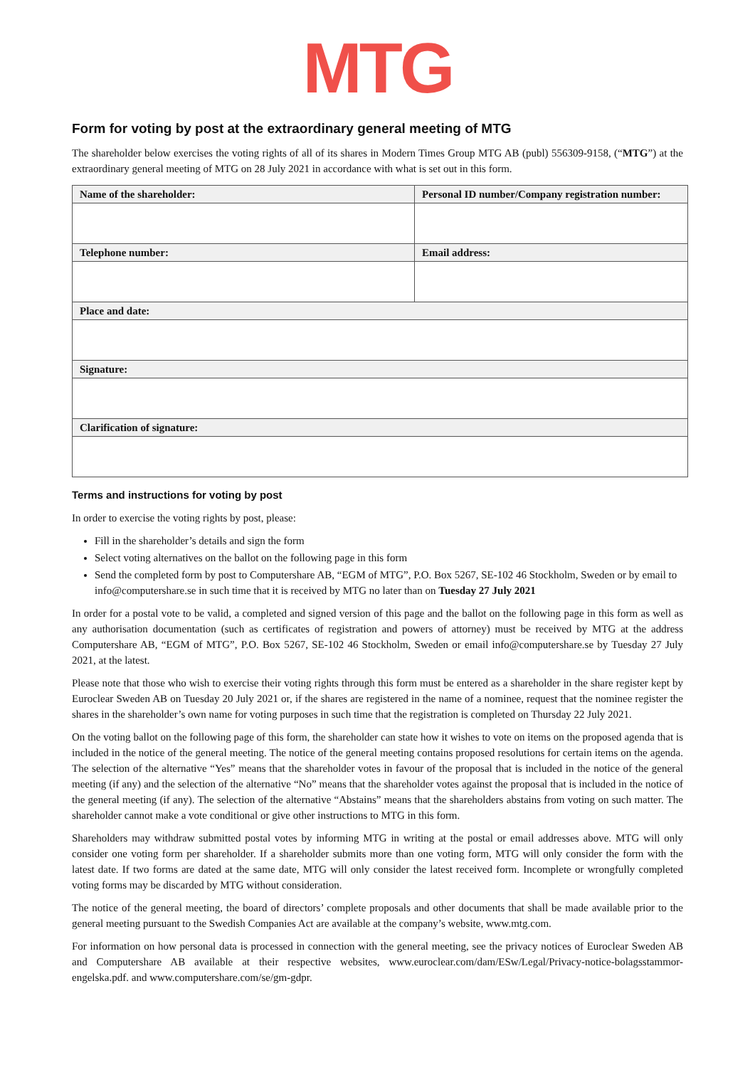MTG
Form for voting by post at the extraordinary general meeting of MTG
The shareholder below exercises the voting rights of all of its shares in Modern Times Group MTG AB (publ) 556309-9158, (“MTG”) at the extraordinary general meeting of MTG on 28 July 2021 in accordance with what is set out in this form.
| Name of the shareholder: | Personal ID number/Company registration number: |
| --- | --- |
| Telephone number: | Email address: |
| Place and date: | |
| Signature: | |
| Clarification of signature: | |
Terms and instructions for voting by post
In order to exercise the voting rights by post, please:
Fill in the shareholder’s details and sign the form
Select voting alternatives on the ballot on the following page in this form
Send the completed form by post to Computershare AB, “EGM of MTG”, P.O. Box 5267, SE-102 46 Stockholm, Sweden or by email to info@computershare.se in such time that it is received by MTG no later than on Tuesday 27 July 2021
In order for a postal vote to be valid, a completed and signed version of this page and the ballot on the following page in this form as well as any authorisation documentation (such as certificates of registration and powers of attorney) must be received by MTG at the address Computershare AB, “EGM of MTG”, P.O. Box 5267, SE-102 46 Stockholm, Sweden or email info@computershare.se by Tuesday 27 July 2021, at the latest.
Please note that those who wish to exercise their voting rights through this form must be entered as a shareholder in the share register kept by Euroclear Sweden AB on Tuesday 20 July 2021 or, if the shares are registered in the name of a nominee, request that the nominee register the shares in the shareholder’s own name for voting purposes in such time that the registration is completed on Thursday 22 July 2021.
On the voting ballot on the following page of this form, the shareholder can state how it wishes to vote on items on the proposed agenda that is included in the notice of the general meeting. The notice of the general meeting contains proposed resolutions for certain items on the agenda. The selection of the alternative “Yes” means that the shareholder votes in favour of the proposal that is included in the notice of the general meeting (if any) and the selection of the alternative “No” means that the shareholder votes against the proposal that is included in the notice of the general meeting (if any). The selection of the alternative “Abstains” means that the shareholders abstains from voting on such matter. The shareholder cannot make a vote conditional or give other instructions to MTG in this form.
Shareholders may withdraw submitted postal votes by informing MTG in writing at the postal or email addresses above. MTG will only consider one voting form per shareholder. If a shareholder submits more than one voting form, MTG will only consider the form with the latest date. If two forms are dated at the same date, MTG will only consider the latest received form. Incomplete or wrongfully completed voting forms may be discarded by MTG without consideration.
The notice of the general meeting, the board of directors’ complete proposals and other documents that shall be made available prior to the general meeting pursuant to the Swedish Companies Act are available at the company’s website, www.mtg.com.
For information on how personal data is processed in connection with the general meeting, see the privacy notices of Euroclear Sweden AB and Computershare AB available at their respective websites, www.euroclear.com/dam/ESw/Legal/Privacy-notice-bolagsstammor-engelska.pdf. and www.computershare.com/se/gm-gdpr.